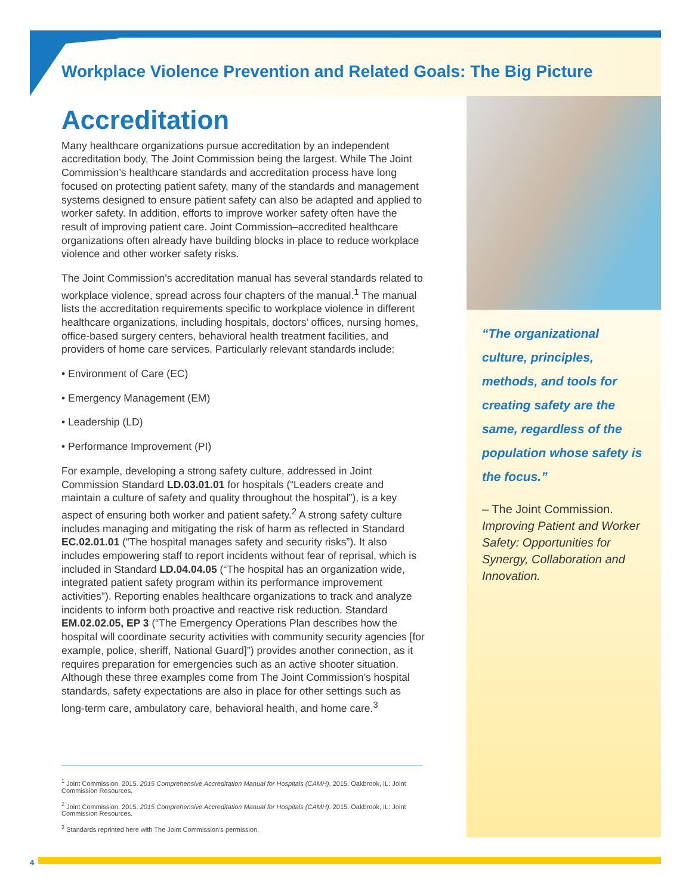Workplace Violence Prevention and Related Goals: The Big Picture
Accreditation
Many healthcare organizations pursue accreditation by an independent accreditation body, The Joint Commission being the largest. While The Joint Commission’s healthcare standards and accreditation process have long focused on protecting patient safety, many of the standards and management systems designed to ensure patient safety can also be adapted and applied to worker safety. In addition, efforts to improve worker safety often have the result of improving patient care. Joint Commission–accredited healthcare organizations often already have building blocks in place to reduce workplace violence and other worker safety risks.
The Joint Commission’s accreditation manual has several standards related to workplace violence, spread across four chapters of the manual.<sup>1</sup> The manual lists the accreditation requirements specific to workplace violence in different healthcare organizations, including hospitals, doctors’ offices, nursing homes, office-based surgery centers, behavioral health treatment facilities, and providers of home care services. Particularly relevant standards include:
• Environment of Care (EC)
• Emergency Management (EM)
• Leadership (LD)
• Performance Improvement (PI)
For example, developing a strong safety culture, addressed in Joint Commission Standard LD.03.01.01 for hospitals (“Leaders create and maintain a culture of safety and quality throughout the hospital”), is a key aspect of ensuring both worker and patient safety.<sup>2</sup> A strong safety culture includes managing and mitigating the risk of harm as reflected in Standard EC.02.01.01 (“The hospital manages safety and security risks”). It also includes empowering staff to report incidents without fear of reprisal, which is included in Standard LD.04.04.05 (“The hospital has an organization wide, integrated patient safety program within its performance improvement activities”). Reporting enables healthcare organizations to track and analyze incidents to inform both proactive and reactive risk reduction. Standard EM.02.02.05, EP 3 (“The Emergency Operations Plan describes how the hospital will coordinate security activities with community security agencies [for example, police, sheriff, National Guard]”) provides another connection, as it requires preparation for emergencies such as an active shooter situation. Although these three examples come from The Joint Commission’s hospital standards, safety expectations are also in place for other settings such as long-term care, ambulatory care, behavioral health, and home care.<sup>3</sup>
“The organizational culture, principles, methods, and tools for creating safety are the same, regardless of the population whose safety is the focus.”
– The Joint Commission.
Improving Patient and Worker Safety: Opportunities for Synergy, Collaboration and Innovation.
<sup>1</sup> Joint Commission. 2015. 2015 Comprehensive Accreditation Manual for Hospitals (CAMH). 2015. Oakbrook, IL: Joint Commission Resources.
<sup>2</sup> Joint Commission. 2015. 2015 Comprehensive Accreditation Manual for Hospitals (CAMH). 2015. Oakbrook, IL: Joint Commission Resources.
<sup>3</sup> Standards reprinted here with The Joint Commission’s permission.
4